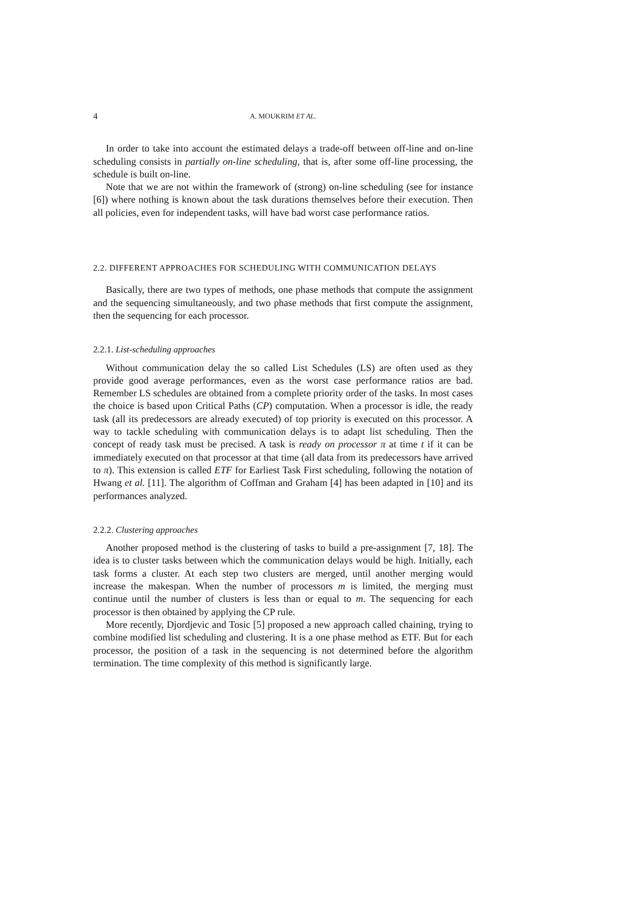4 A. MOUKRIM ET AL.
In order to take into account the estimated delays a trade-off between off-line and on-line scheduling consists in partially on-line scheduling, that is, after some off-line processing, the schedule is built on-line.
Note that we are not within the framework of (strong) on-line scheduling (see for instance [6]) where nothing is known about the task durations themselves before their execution. Then all policies, even for independent tasks, will have bad worst case performance ratios.
2.2. DIFFERENT APPROACHES FOR SCHEDULING WITH COMMUNICATION DELAYS
Basically, there are two types of methods, one phase methods that compute the assignment and the sequencing simultaneously, and two phase methods that first compute the assignment, then the sequencing for each processor.
2.2.1. List-scheduling approaches
Without communication delay the so called List Schedules (LS) are often used as they provide good average performances, even as the worst case performance ratios are bad. Remember LS schedules are obtained from a complete priority order of the tasks. In most cases the choice is based upon Critical Paths (CP) computation. When a processor is idle, the ready task (all its predecessors are already executed) of top priority is executed on this processor. A way to tackle scheduling with communication delays is to adapt list scheduling. Then the concept of ready task must be precised. A task is ready on processor π at time t if it can be immediately executed on that processor at that time (all data from its predecessors have arrived to π). This extension is called ETF for Earliest Task First scheduling, following the notation of Hwang et al. [11]. The algorithm of Coffman and Graham [4] has been adapted in [10] and its performances analyzed.
2.2.2. Clustering approaches
Another proposed method is the clustering of tasks to build a pre-assignment [7, 18]. The idea is to cluster tasks between which the communication delays would be high. Initially, each task forms a cluster. At each step two clusters are merged, until another merging would increase the makespan. When the number of processors m is limited, the merging must continue until the number of clusters is less than or equal to m. The sequencing for each processor is then obtained by applying the CP rule.
More recently, Djordjevic and Tosic [5] proposed a new approach called chaining, trying to combine modified list scheduling and clustering. It is a one phase method as ETF. But for each processor, the position of a task in the sequencing is not determined before the algorithm termination. The time complexity of this method is significantly large.